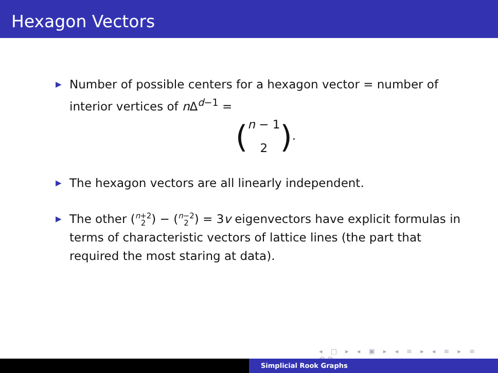Hexagon Vectors
▶ Number of possible centers for a hexagon vector = number of interior vertices of n Δ<sup>d−1</sup> =
(n − 1
2).
▶ The hexagon vectors are all linearly independent.
▶ The other (n+2
2) − (n−2
2) = 3v eigenvectors have explicit formulas in terms of characteristic vectors of lattice lines (the part that required the most staring at data).
◂ □ ▸ ◂ ▣ ▸ ◂ ≡ ▸ ◂ ≡ ▸ ≡ ↶↷
Simplicial Rook Graphs